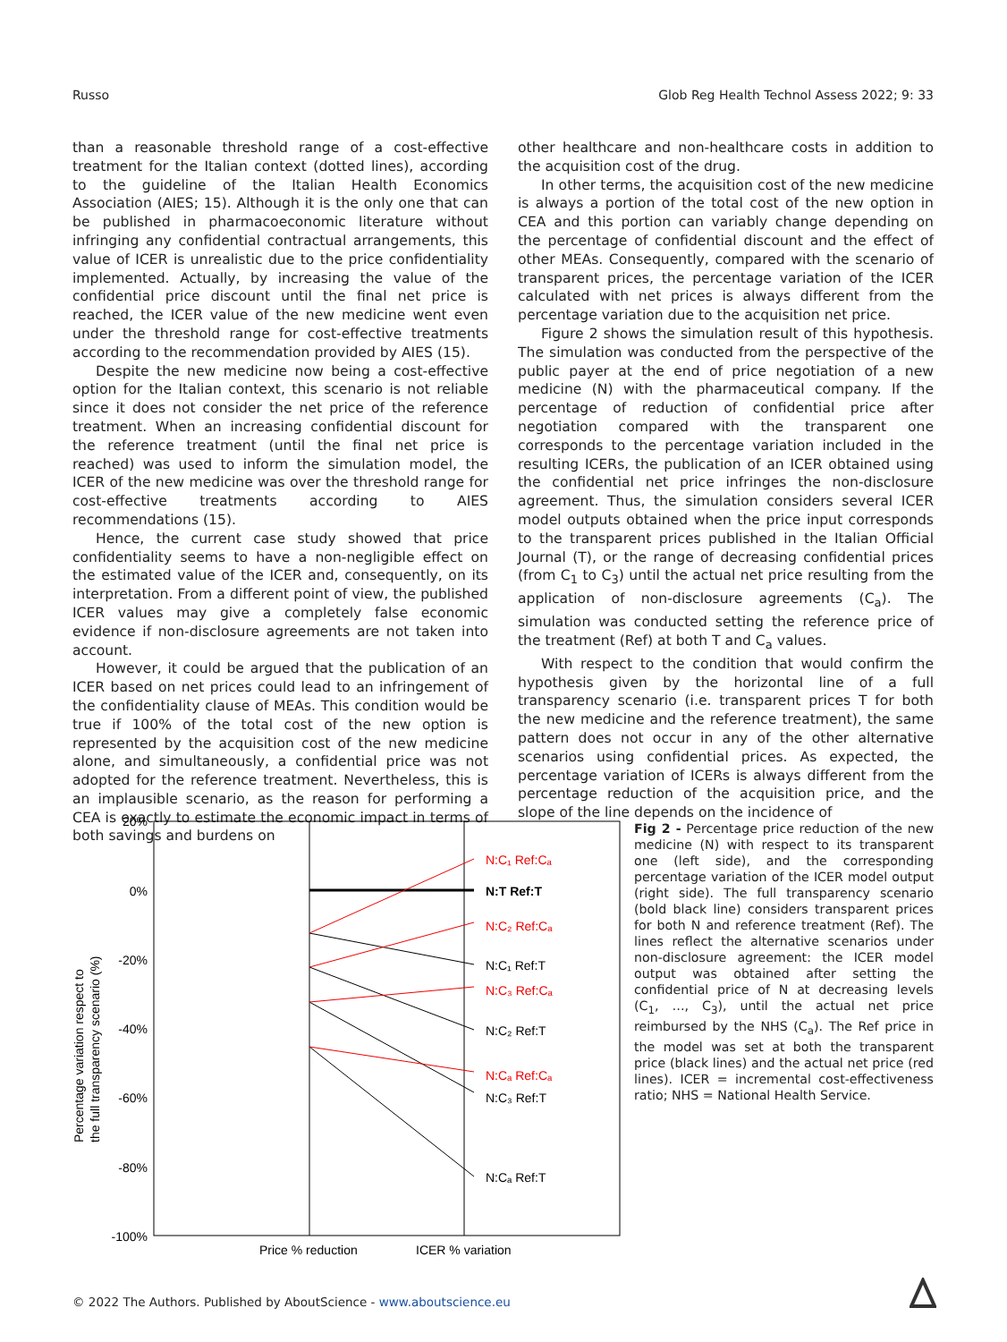Russo Glob Reg Health Technol Assess 2022; 9: 33
than a reasonable threshold range of a cost-effective treatment for the Italian context (dotted lines), according to the guideline of the Italian Health Economics Association (AIES; 15). Although it is the only one that can be published in pharmacoeconomic literature without infringing any confidential contractual arrangements, this value of ICER is unrealistic due to the price confidentiality implemented. Actually, by increasing the value of the confidential price discount until the final net price is reached, the ICER value of the new medicine went even under the threshold range for cost-effective treatments according to the recommendation provided by AIES (15).
Despite the new medicine now being a cost-effective option for the Italian context, this scenario is not reliable since it does not consider the net price of the reference treatment. When an increasing confidential discount for the reference treatment (until the final net price is reached) was used to inform the simulation model, the ICER of the new medicine was over the threshold range for cost-effective treatments according to AIES recommendations (15).
Hence, the current case study showed that price confidentiality seems to have a non-negligible effect on the estimated value of the ICER and, consequently, on its interpretation. From a different point of view, the published ICER values may give a completely false economic evidence if non-disclosure agreements are not taken into account.
However, it could be argued that the publication of an ICER based on net prices could lead to an infringement of the confidentiality clause of MEAs. This condition would be true if 100% of the total cost of the new option is represented by the acquisition cost of the new medicine alone, and simultaneously, a confidential price was not adopted for the reference treatment. Nevertheless, this is an implausible scenario, as the reason for performing a CEA is exactly to estimate the economic impact in terms of both savings and burdens on
other healthcare and non-healthcare costs in addition to the acquisition cost of the drug.
In other terms, the acquisition cost of the new medicine is always a portion of the total cost of the new option in CEA and this portion can variably change depending on the percentage of confidential discount and the effect of other MEAs. Consequently, compared with the scenario of transparent prices, the percentage variation of the ICER calculated with net prices is always different from the percentage variation due to the acquisition net price.
Figure 2 shows the simulation result of this hypothesis. The simulation was conducted from the perspective of the public payer at the end of price negotiation of a new medicine (N) with the pharmaceutical company. If the percentage of reduction of confidential price after negotiation compared with the transparent one corresponds to the percentage variation included in the resulting ICERs, the publication of an ICER obtained using the confidential net price infringes the non-disclosure agreement. Thus, the simulation considers several ICER model outputs obtained when the price input corresponds to the transparent prices published in the Italian Official Journal (T), or the range of decreasing confidential prices (from C<sub>1</sub> to C<sub>3</sub>) until the actual net price resulting from the application of non-disclosure agreements (C<sub>a</sub>). The simulation was conducted setting the reference price of the treatment (Ref) at both T and C<sub>a</sub> values.
With respect to the condition that would confirm the hypothesis given by the horizontal line of a full transparency scenario (i.e. transparent prices T for both the new medicine and the reference treatment), the same pattern does not occur in any of the other alternative scenarios using confidential prices. As expected, the percentage variation of ICERs is always different from the percentage reduction of the acquisition price, and the slope of the line depends on the incidence of
20%
0%
-20%
-40%
-60%
-80%
-100%
N:C₁ Ref:Cₐ
N:T Ref:T
N:C₂ Ref:Cₐ
N:C₁ Ref:T
N:C₃ Ref:Cₐ
N:C₂ Ref:T
N:Cₐ Ref:Cₐ
N:C₃ Ref:T
N:Cₐ Ref:T
Price % reduction
ICER % variation
Percentage variation respect to
the full transparency scenario (%)
Fig 2 - Percentage price reduction of the new medicine (N) with respect to its transparent one (left side), and the corresponding percentage variation of the ICER model output (right side). The full transparency scenario (bold black line) considers transparent prices for both N and reference treatment (Ref). The lines reflect the alternative scenarios under non-disclosure agreement: the ICER model output was obtained after setting the confidential price of N at decreasing levels (C<sub>1</sub>, …, C<sub>3</sub>), until the actual net price reimbursed by the NHS (C<sub>a</sub>). The Ref price in the model was set at both the transparent price (black lines) and the actual net price (red lines). ICER = incremental cost-effectiveness ratio; NHS = National Health Service.
© 2022 The Authors. Published by AboutScience - www.aboutscience.eu